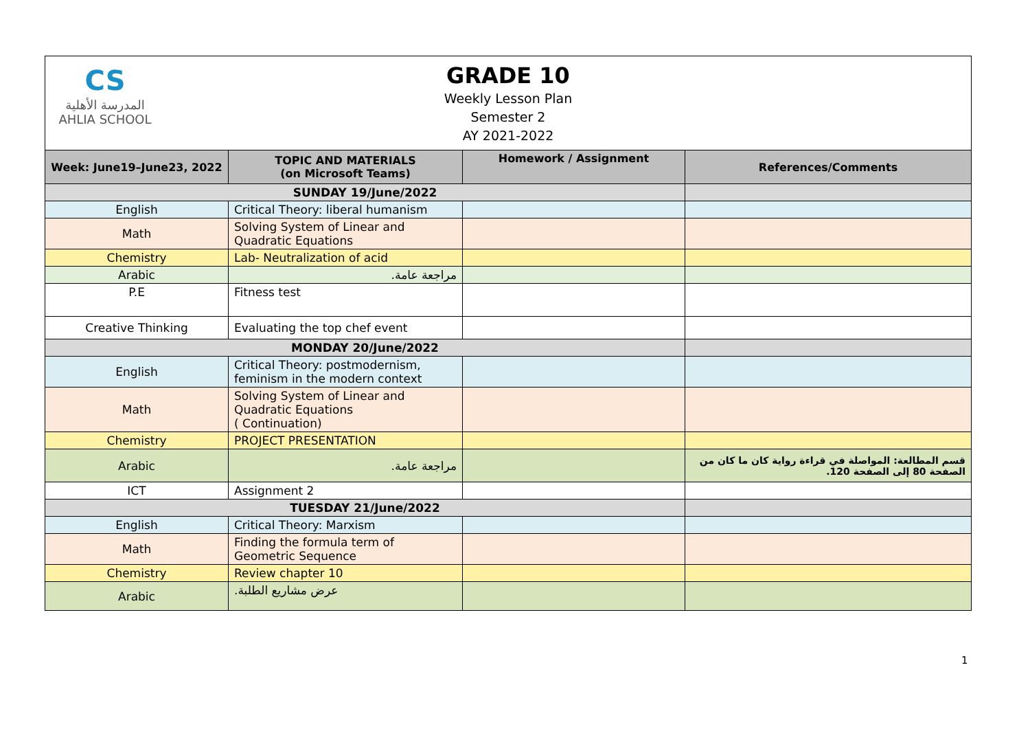CS
المدرسة الأهلية
AHLIA SCHOOL
GRADE 10
Weekly Lesson Plan
Semester 2
AY 2021-2022
| Week: June19–June23, 2022 | TOPIC AND MATERIALS (on Microsoft Teams) | Homework / Assignment | References/Comments |
| --- | --- | --- | --- |
| SUNDAY 19/June/2022 | | | |
| English | Critical Theory: liberal humanism | | |
| Math | Solving System of Linear and Quadratic Equations | | |
| Chemistry | Lab- Neutralization of acid | | |
| Arabic | مراجعة عامة. | | |
| P.E | Fitness test | | |
| Creative Thinking | Evaluating the top chef event | | |
| MONDAY 20/June/2022 | | | |
| English | Critical Theory: postmodernism, feminism in the modern context | | |
| Math | Solving System of Linear and Quadratic Equations ( Continuation) | | |
| Chemistry | PROJECT PRESENTATION | | |
| Arabic | مراجعة عامة. | | قسم المطالعة: المواصلة في قراءة رواية كان ما كان من الصفحة 80 إلى الصفحة 120. |
| ICT | Assignment 2 | | |
| TUESDAY 21/June/2022 | | | |
| English | Critical Theory: Marxism | | |
| Math | Finding the formula term of Geometric Sequence | | |
| Chemistry | Review chapter 10 | | |
| Arabic | عرض مشاريع الطلبة. | | |
1